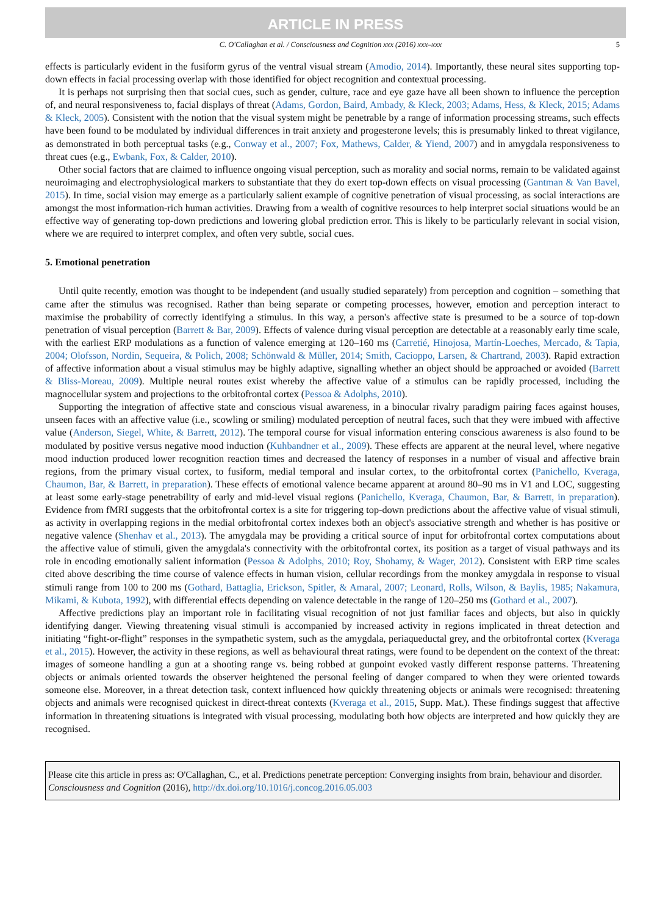ARTICLE IN PRESS
C. O'Callaghan et al. / Consciousness and Cognition xxx (2016) xxx–xxx 5
effects is particularly evident in the fusiform gyrus of the ventral visual stream (Amodio, 2014). Importantly, these neural sites supporting top-down effects in facial processing overlap with those identified for object recognition and contextual processing.
It is perhaps not surprising then that social cues, such as gender, culture, race and eye gaze have all been shown to influence the perception of, and neural responsiveness to, facial displays of threat (Adams, Gordon, Baird, Ambady, & Kleck, 2003; Adams, Hess, & Kleck, 2015; Adams & Kleck, 2005). Consistent with the notion that the visual system might be penetrable by a range of information processing streams, such effects have been found to be modulated by individual differences in trait anxiety and progesterone levels; this is presumably linked to threat vigilance, as demonstrated in both perceptual tasks (e.g., Conway et al., 2007; Fox, Mathews, Calder, & Yiend, 2007) and in amygdala responsiveness to threat cues (e.g., Ewbank, Fox, & Calder, 2010).
Other social factors that are claimed to influence ongoing visual perception, such as morality and social norms, remain to be validated against neuroimaging and electrophysiological markers to substantiate that they do exert top-down effects on visual processing (Gantman & Van Bavel, 2015). In time, social vision may emerge as a particularly salient example of cognitive penetration of visual processing, as social interactions are amongst the most information-rich human activities. Drawing from a wealth of cognitive resources to help interpret social situations would be an effective way of generating top-down predictions and lowering global prediction error. This is likely to be particularly relevant in social vision, where we are required to interpret complex, and often very subtle, social cues.
5. Emotional penetration
Until quite recently, emotion was thought to be independent (and usually studied separately) from perception and cognition – something that came after the stimulus was recognised. Rather than being separate or competing processes, however, emotion and perception interact to maximise the probability of correctly identifying a stimulus. In this way, a person's affective state is presumed to be a source of top-down penetration of visual perception (Barrett & Bar, 2009). Effects of valence during visual perception are detectable at a reasonably early time scale, with the earliest ERP modulations as a function of valence emerging at 120–160 ms (Carretié, Hinojosa, Martín-Loeches, Mercado, & Tapia, 2004; Olofsson, Nordin, Sequeira, & Polich, 2008; Schönwald & Müller, 2014; Smith, Cacioppo, Larsen, & Chartrand, 2003). Rapid extraction of affective information about a visual stimulus may be highly adaptive, signalling whether an object should be approached or avoided (Barrett & Bliss-Moreau, 2009). Multiple neural routes exist whereby the affective value of a stimulus can be rapidly processed, including the magnocellular system and projections to the orbitofrontal cortex (Pessoa & Adolphs, 2010).
Supporting the integration of affective state and conscious visual awareness, in a binocular rivalry paradigm pairing faces against houses, unseen faces with an affective value (i.e., scowling or smiling) modulated perception of neutral faces, such that they were imbued with affective value (Anderson, Siegel, White, & Barrett, 2012). The temporal course for visual information entering conscious awareness is also found to be modulated by positive versus negative mood induction (Kuhbandner et al., 2009). These effects are apparent at the neural level, where negative mood induction produced lower recognition reaction times and decreased the latency of responses in a number of visual and affective brain regions, from the primary visual cortex, to fusiform, medial temporal and insular cortex, to the orbitofrontal cortex (Panichello, Kveraga, Chaumon, Bar, & Barrett, in preparation). These effects of emotional valence became apparent at around 80–90 ms in V1 and LOC, suggesting at least some early-stage penetrability of early and mid-level visual regions (Panichello, Kveraga, Chaumon, Bar, & Barrett, in preparation). Evidence from fMRI suggests that the orbitofrontal cortex is a site for triggering top-down predictions about the affective value of visual stimuli, as activity in overlapping regions in the medial orbitofrontal cortex indexes both an object's associative strength and whether is has positive or negative valence (Shenhav et al., 2013). The amygdala may be providing a critical source of input for orbitofrontal cortex computations about the affective value of stimuli, given the amygdala's connectivity with the orbitofrontal cortex, its position as a target of visual pathways and its role in encoding emotionally salient information (Pessoa & Adolphs, 2010; Roy, Shohamy, & Wager, 2012). Consistent with ERP time scales cited above describing the time course of valence effects in human vision, cellular recordings from the monkey amygdala in response to visual stimuli range from 100 to 200 ms (Gothard, Battaglia, Erickson, Spitler, & Amaral, 2007; Leonard, Rolls, Wilson, & Baylis, 1985; Nakamura, Mikami, & Kubota, 1992), with differential effects depending on valence detectable in the range of 120–250 ms (Gothard et al., 2007).
Affective predictions play an important role in facilitating visual recognition of not just familiar faces and objects, but also in quickly identifying danger. Viewing threatening visual stimuli is accompanied by increased activity in regions implicated in threat detection and initiating “fight-or-flight” responses in the sympathetic system, such as the amygdala, periaqueductal grey, and the orbitofrontal cortex (Kveraga et al., 2015). However, the activity in these regions, as well as behavioural threat ratings, were found to be dependent on the context of the threat: images of someone handling a gun at a shooting range vs. being robbed at gunpoint evoked vastly different response patterns. Threatening objects or animals oriented towards the observer heightened the personal feeling of danger compared to when they were oriented towards someone else. Moreover, in a threat detection task, context influenced how quickly threatening objects or animals were recognised: threatening objects and animals were recognised quickest in direct-threat contexts (Kveraga et al., 2015, Supp. Mat.). These findings suggest that affective information in threatening situations is integrated with visual processing, modulating both how objects are interpreted and how quickly they are recognised.
Please cite this article in press as: O'Callaghan, C., et al. Predictions penetrate perception: Converging insights from brain, behaviour and disorder. Consciousness and Cognition (2016), http://dx.doi.org/10.1016/j.concog.2016.05.003